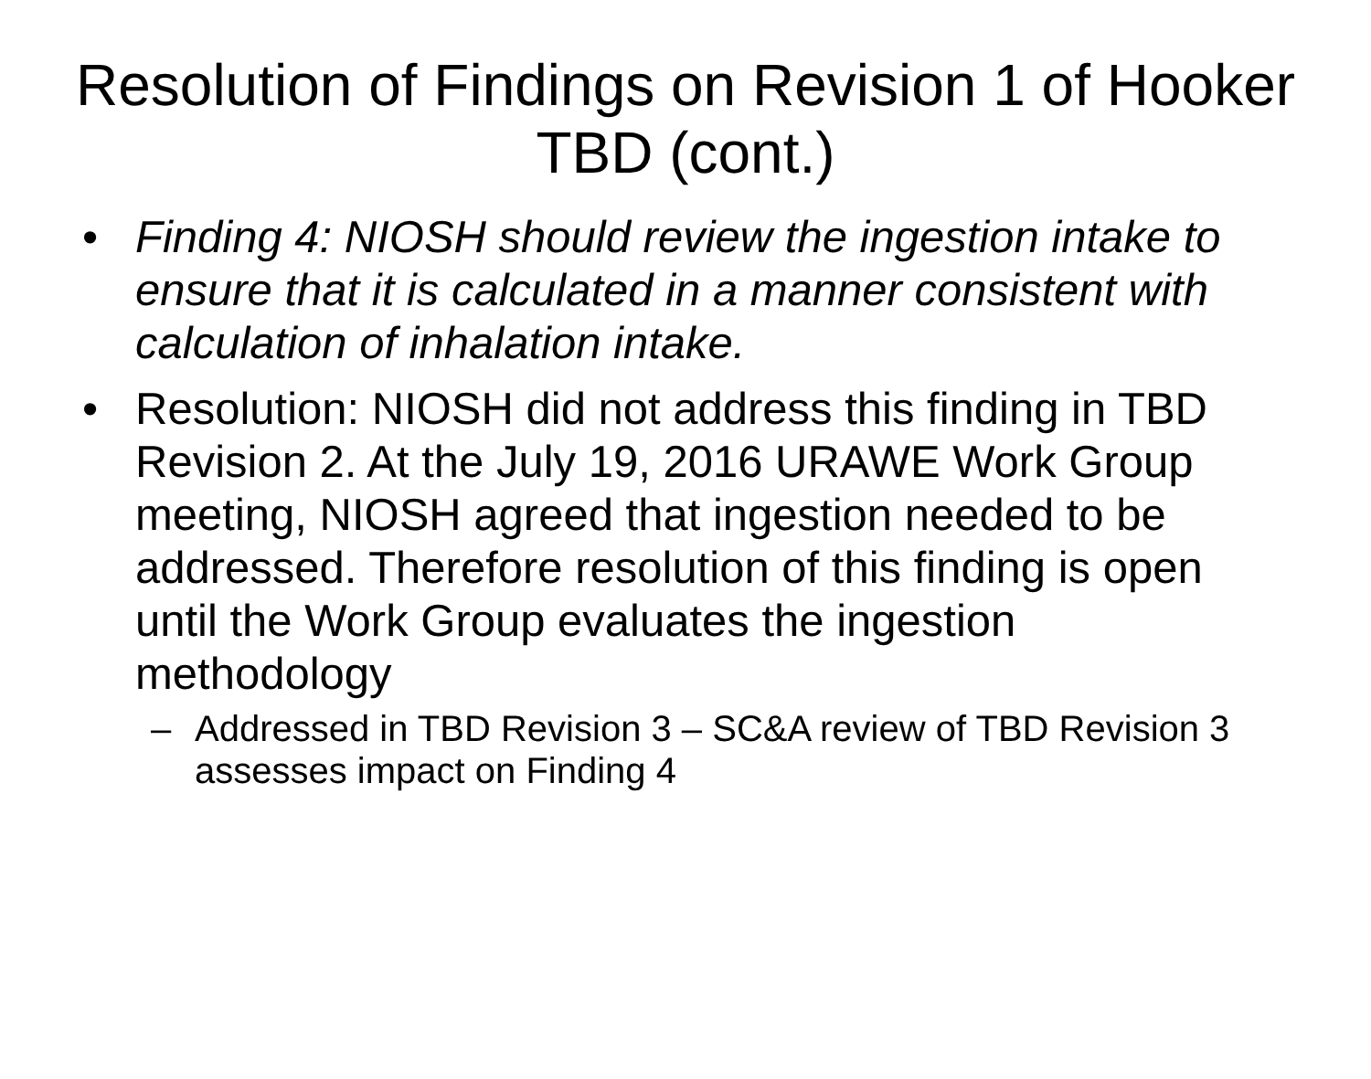Resolution of Findings on Revision 1 of Hooker TBD (cont.)
• Finding 4: NIOSH should review the ingestion intake to ensure that it is calculated in a manner consistent with calculation of inhalation intake.
• Resolution: NIOSH did not address this finding in TBD Revision 2. At the July 19, 2016 URAWE Work Group meeting, NIOSH agreed that ingestion needed to be addressed. Therefore resolution of this finding is open until the Work Group evaluates the ingestion methodology
– Addressed in TBD Revision 3 – SC&A review of TBD Revision 3 assesses impact on Finding 4